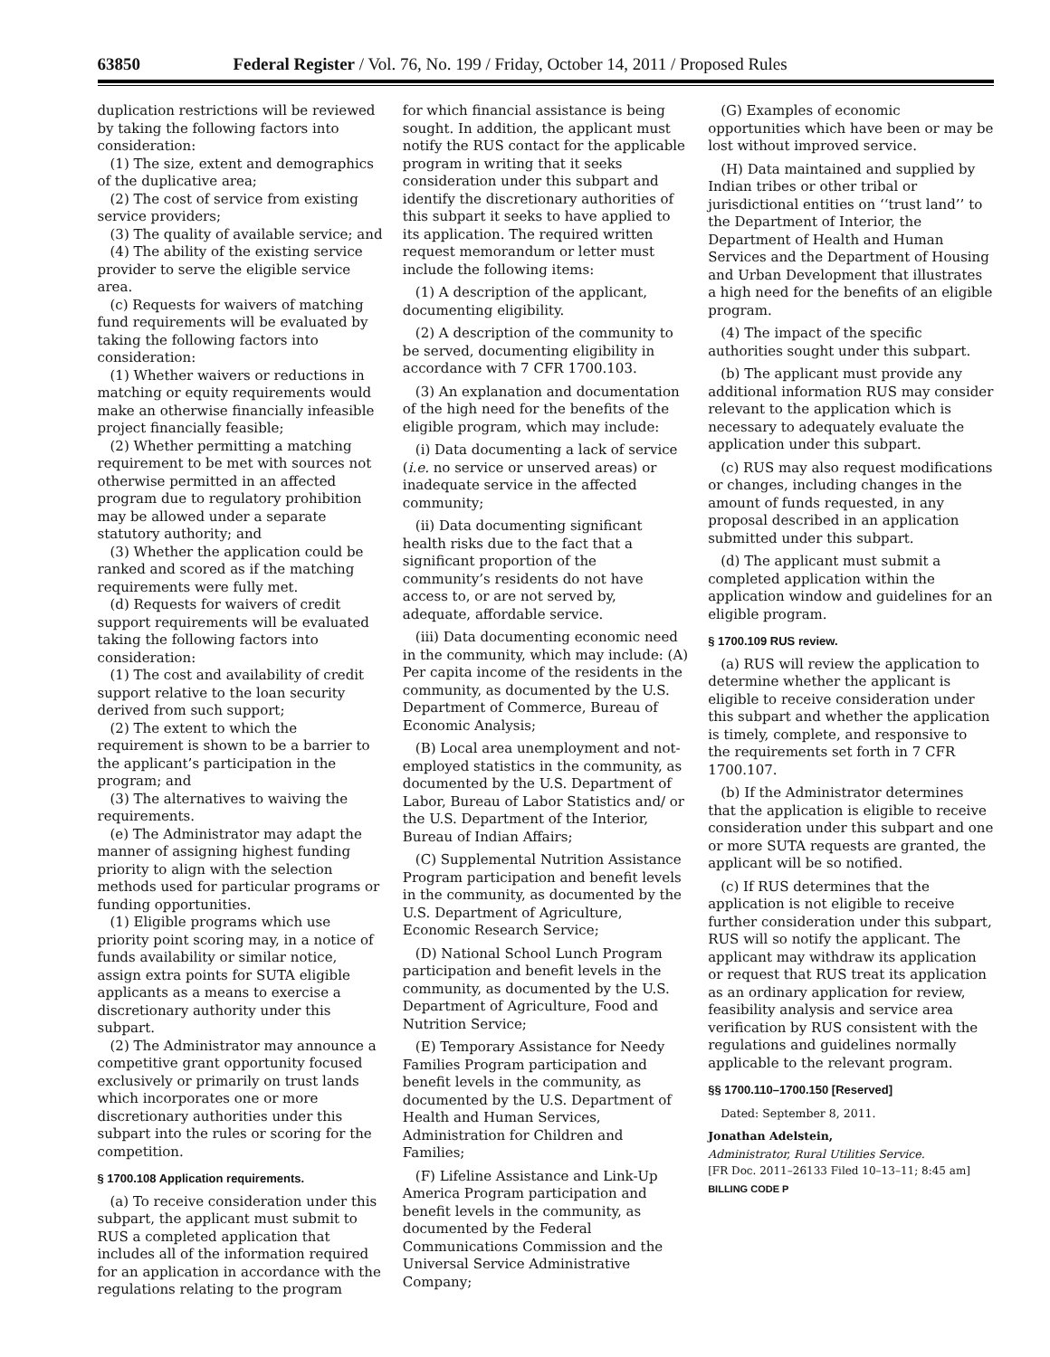63850 Federal Register / Vol. 76, No. 199 / Friday, October 14, 2011 / Proposed Rules
duplication restrictions will be reviewed by taking the following factors into consideration:
(1) The size, extent and demographics of the duplicative area;
(2) The cost of service from existing service providers;
(3) The quality of available service; and
(4) The ability of the existing service provider to serve the eligible service area.
(c) Requests for waivers of matching fund requirements will be evaluated by taking the following factors into consideration:
(1) Whether waivers or reductions in matching or equity requirements would make an otherwise financially infeasible project financially feasible;
(2) Whether permitting a matching requirement to be met with sources not otherwise permitted in an affected program due to regulatory prohibition may be allowed under a separate statutory authority; and
(3) Whether the application could be ranked and scored as if the matching requirements were fully met.
(d) Requests for waivers of credit support requirements will be evaluated taking the following factors into consideration:
(1) The cost and availability of credit support relative to the loan security derived from such support;
(2) The extent to which the requirement is shown to be a barrier to the applicant’s participation in the program; and
(3) The alternatives to waiving the requirements.
(e) The Administrator may adapt the manner of assigning highest funding priority to align with the selection methods used for particular programs or funding opportunities.
(1) Eligible programs which use priority point scoring may, in a notice of funds availability or similar notice, assign extra points for SUTA eligible applicants as a means to exercise a discretionary authority under this subpart.
(2) The Administrator may announce a competitive grant opportunity focused exclusively or primarily on trust lands which incorporates one or more discretionary authorities under this subpart into the rules or scoring for the competition.
§ 1700.108 Application requirements.
(a) To receive consideration under this subpart, the applicant must submit to RUS a completed application that includes all of the information required for an application in accordance with the regulations relating to the program
for which financial assistance is being sought. In addition, the applicant must notify the RUS contact for the applicable program in writing that it seeks consideration under this subpart and identify the discretionary authorities of this subpart it seeks to have applied to its application. The required written request memorandum or letter must include the following items:
(1) A description of the applicant, documenting eligibility.
(2) A description of the community to be served, documenting eligibility in accordance with 7 CFR 1700.103.
(3) An explanation and documentation of the high need for the benefits of the eligible program, which may include:
(i) Data documenting a lack of service (i.e. no service or unserved areas) or inadequate service in the affected community;
(ii) Data documenting significant health risks due to the fact that a significant proportion of the community’s residents do not have access to, or are not served by, adequate, affordable service.
(iii) Data documenting economic need in the community, which may include: (A) Per capita income of the residents in the community, as documented by the U.S. Department of Commerce, Bureau of Economic Analysis;
(B) Local area unemployment and not-employed statistics in the community, as documented by the U.S. Department of Labor, Bureau of Labor Statistics and/ or the U.S. Department of the Interior, Bureau of Indian Affairs;
(C) Supplemental Nutrition Assistance Program participation and benefit levels in the community, as documented by the U.S. Department of Agriculture, Economic Research Service;
(D) National School Lunch Program participation and benefit levels in the community, as documented by the U.S. Department of Agriculture, Food and Nutrition Service;
(E) Temporary Assistance for Needy Families Program participation and benefit levels in the community, as documented by the U.S. Department of Health and Human Services, Administration for Children and Families;
(F) Lifeline Assistance and Link-Up America Program participation and benefit levels in the community, as documented by the Federal Communications Commission and the Universal Service Administrative Company;
(G) Examples of economic opportunities which have been or may be lost without improved service.
(H) Data maintained and supplied by Indian tribes or other tribal or jurisdictional entities on ‘‘trust land’’ to the Department of Interior, the Department of Health and Human Services and the Department of Housing and Urban Development that illustrates a high need for the benefits of an eligible program.
(4) The impact of the specific authorities sought under this subpart.
(b) The applicant must provide any additional information RUS may consider relevant to the application which is necessary to adequately evaluate the application under this subpart.
(c) RUS may also request modifications or changes, including changes in the amount of funds requested, in any proposal described in an application submitted under this subpart.
(d) The applicant must submit a completed application within the application window and guidelines for an eligible program.
§ 1700.109 RUS review.
(a) RUS will review the application to determine whether the applicant is eligible to receive consideration under this subpart and whether the application is timely, complete, and responsive to the requirements set forth in 7 CFR 1700.107.
(b) If the Administrator determines that the application is eligible to receive consideration under this subpart and one or more SUTA requests are granted, the applicant will be so notified.
(c) If RUS determines that the application is not eligible to receive further consideration under this subpart, RUS will so notify the applicant. The applicant may withdraw its application or request that RUS treat its application as an ordinary application for review, feasibility analysis and service area verification by RUS consistent with the regulations and guidelines normally applicable to the relevant program.
§§ 1700.110–1700.150 [Reserved]
Dated: September 8, 2011.
Jonathan Adelstein,
Administrator, Rural Utilities Service.
[FR Doc. 2011–26133 Filed 10–13–11; 8:45 am]
BILLING CODE P